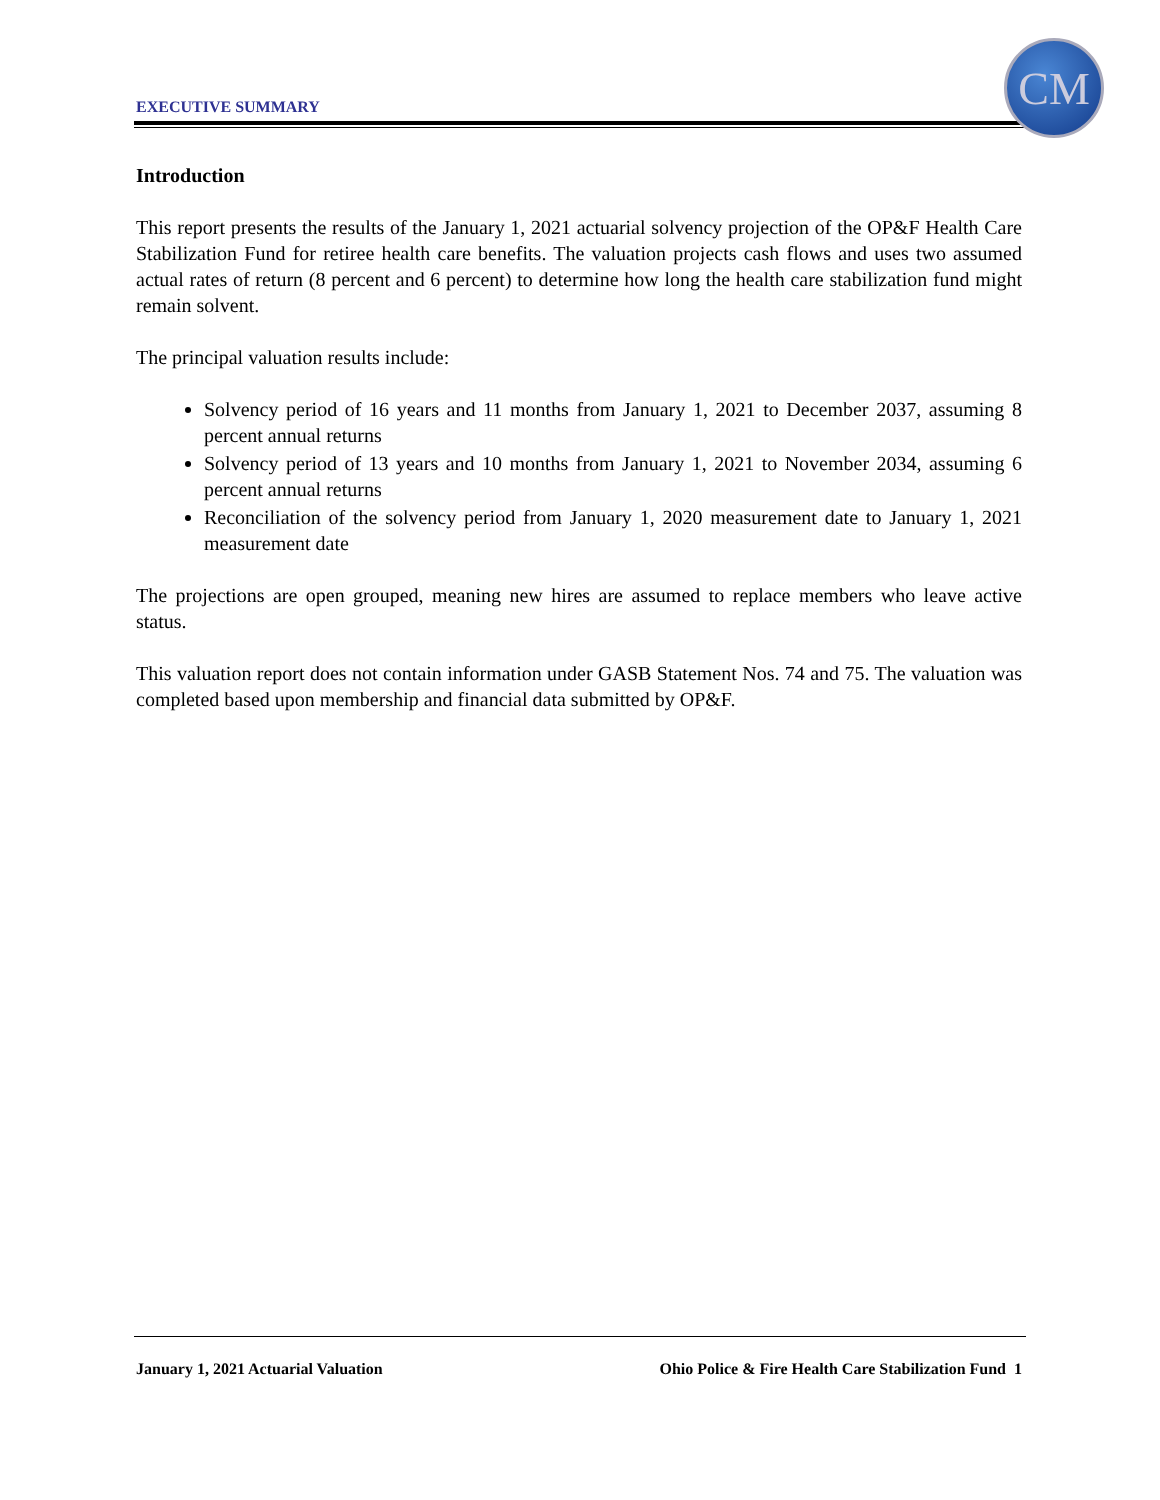EXECUTIVE SUMMARY
CM
Introduction
This report presents the results of the January 1, 2021 actuarial solvency projection of the OP&F Health Care Stabilization Fund for retiree health care benefits. The valuation projects cash flows and uses two assumed actual rates of return (8 percent and 6 percent) to determine how long the health care stabilization fund might remain solvent.
The principal valuation results include:
Solvency period of 16 years and 11 months from January 1, 2021 to December 2037, assuming 8 percent annual returns
Solvency period of 13 years and 10 months from January 1, 2021 to November 2034, assuming 6 percent annual returns
Reconciliation of the solvency period from January 1, 2020 measurement date to January 1, 2021 measurement date
The projections are open grouped, meaning new hires are assumed to replace members who leave active status.
This valuation report does not contain information under GASB Statement Nos. 74 and 75. The valuation was completed based upon membership and financial data submitted by OP&F.
January 1, 2021 Actuarial Valuation Ohio Police & Fire Health Care Stabilization Fund 1